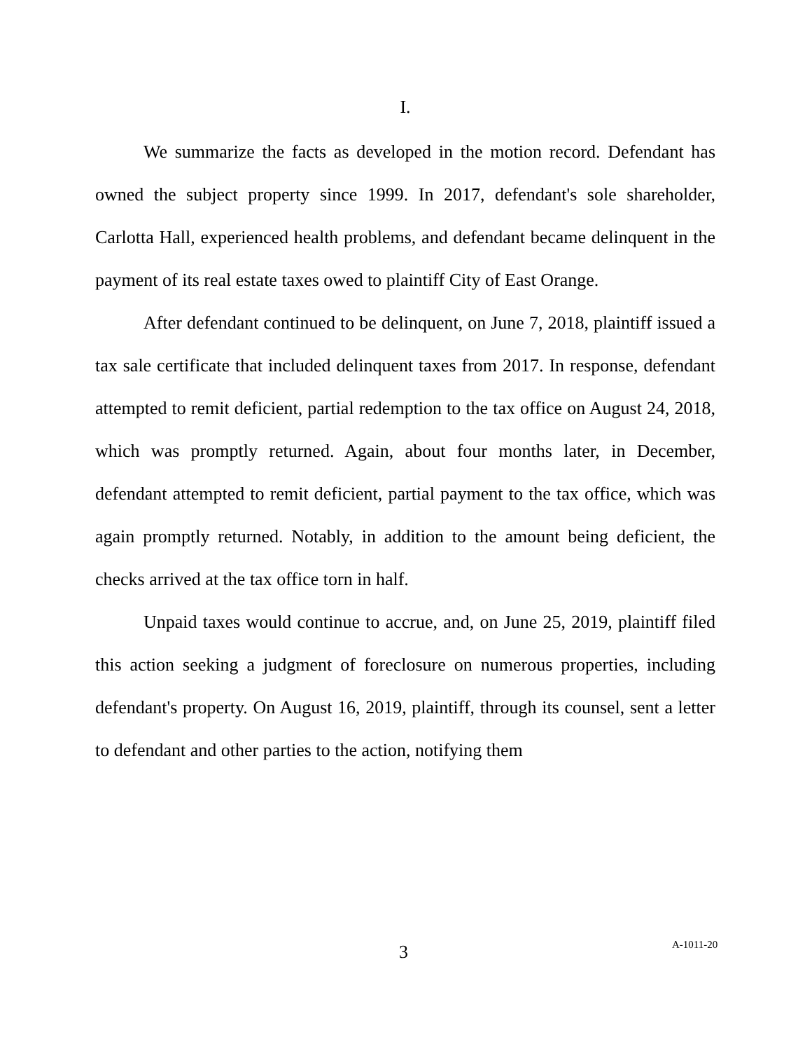I.
We summarize the facts as developed in the motion record. Defendant has owned the subject property since 1999. In 2017, defendant's sole shareholder, Carlotta Hall, experienced health problems, and defendant became delinquent in the payment of its real estate taxes owed to plaintiff City of East Orange.
After defendant continued to be delinquent, on June 7, 2018, plaintiff issued a tax sale certificate that included delinquent taxes from 2017. In response, defendant attempted to remit deficient, partial redemption to the tax office on August 24, 2018, which was promptly returned. Again, about four months later, in December, defendant attempted to remit deficient, partial payment to the tax office, which was again promptly returned. Notably, in addition to the amount being deficient, the checks arrived at the tax office torn in half.
Unpaid taxes would continue to accrue, and, on June 25, 2019, plaintiff filed this action seeking a judgment of foreclosure on numerous properties, including defendant's property. On August 16, 2019, plaintiff, through its counsel, sent a letter to defendant and other parties to the action, notifying them
3 A-1011-20